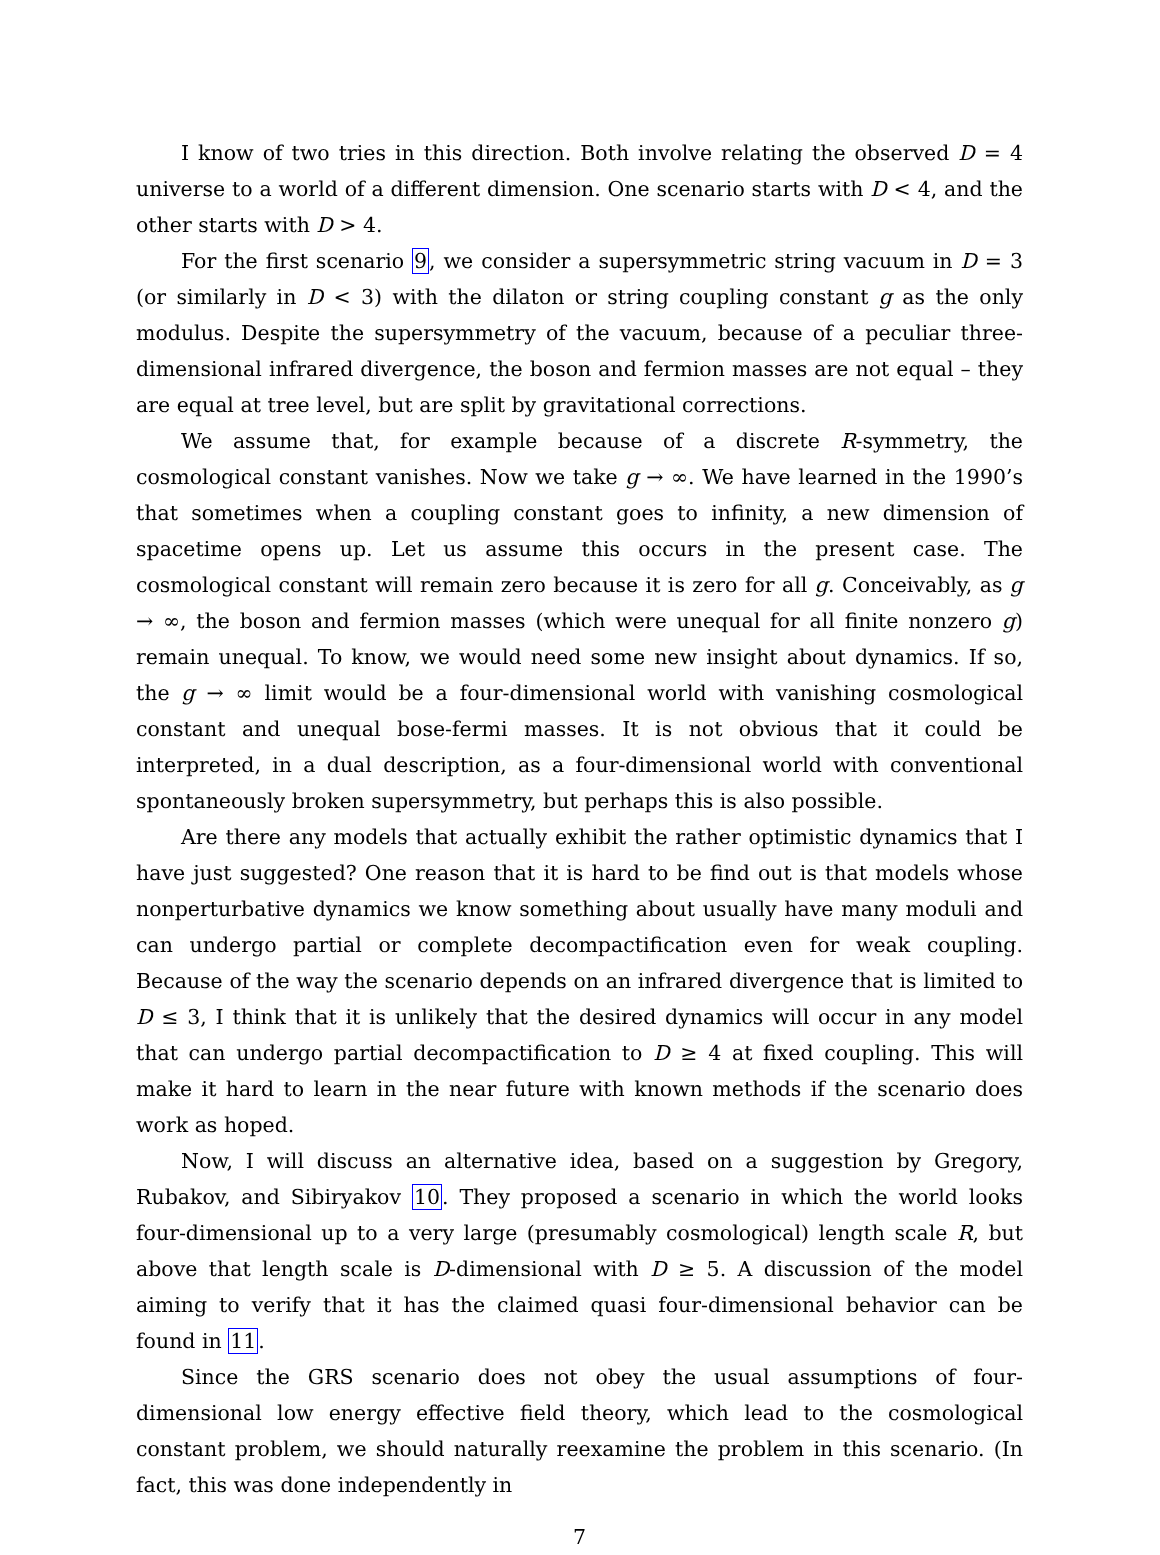I know of two tries in this direction. Both involve relating the observed D = 4 universe to a world of a different dimension. One scenario starts with D < 4, and the other starts with D > 4.
For the first scenario 9, we consider a supersymmetric string vacuum in D = 3 (or similarly in D < 3) with the dilaton or string coupling constant g as the only modulus. Despite the supersymmetry of the vacuum, because of a peculiar three-dimensional infrared divergence, the boson and fermion masses are not equal – they are equal at tree level, but are split by gravitational corrections.
We assume that, for example because of a discrete R-symmetry, the cosmological constant vanishes. Now we take g → ∞. We have learned in the 1990’s that sometimes when a coupling constant goes to infinity, a new dimension of spacetime opens up. Let us assume this occurs in the present case. The cosmological constant will remain zero because it is zero for all g. Conceivably, as g → ∞, the boson and fermion masses (which were unequal for all finite nonzero g) remain unequal. To know, we would need some new insight about dynamics. If so, the g → ∞ limit would be a four-dimensional world with vanishing cosmological constant and unequal bose-fermi masses. It is not obvious that it could be interpreted, in a dual description, as a four-dimensional world with conventional spontaneously broken supersymmetry, but perhaps this is also possible.
Are there any models that actually exhibit the rather optimistic dynamics that I have just suggested? One reason that it is hard to be find out is that models whose nonperturbative dynamics we know something about usually have many moduli and can undergo partial or complete decompactification even for weak coupling. Because of the way the scenario depends on an infrared divergence that is limited to D ≤ 3, I think that it is unlikely that the desired dynamics will occur in any model that can undergo partial decompactification to D ≥ 4 at fixed coupling. This will make it hard to learn in the near future with known methods if the scenario does work as hoped.
Now, I will discuss an alternative idea, based on a suggestion by Gregory, Rubakov, and Sibiryakov 10. They proposed a scenario in which the world looks four-dimensional up to a very large (presumably cosmological) length scale R, but above that length scale is D-dimensional with D ≥ 5. A discussion of the model aiming to verify that it has the claimed quasi four-dimensional behavior can be found in 11.
Since the GRS scenario does not obey the usual assumptions of four-dimensional low energy effective field theory, which lead to the cosmological constant problem, we should naturally reexamine the problem in this scenario. (In fact, this was done independently in
7